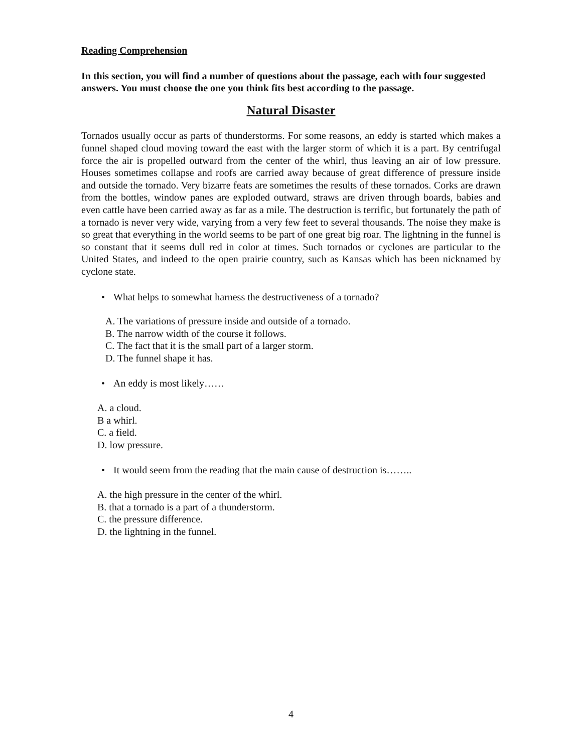Reading Comprehension
In this section, you will find a number of questions about the passage, each with four suggested answers. You must choose the one you think fits best according to the passage.
Natural Disaster
Tornados usually occur as parts of thunderstorms. For some reasons, an eddy is started which makes a funnel shaped cloud moving toward the east with the larger storm of which it is a part. By centrifugal force the air is propelled outward from the center of the whirl, thus leaving an air of low pressure. Houses sometimes collapse and roofs are carried away because of great difference of pressure inside and outside the tornado. Very bizarre feats are sometimes the results of these tornados. Corks are drawn from the bottles, window panes are exploded outward, straws are driven through boards, babies and even cattle have been carried away as far as a mile. The destruction is terrific, but fortunately the path of a tornado is never very wide, varying from a very few feet to several thousands. The noise they make is so great that everything in the world seems to be part of one great big roar. The lightning in the funnel is so constant that it seems dull red in color at times. Such tornados or cyclones are particular to the United States, and indeed to the open prairie country, such as Kansas which has been nicknamed by cyclone state.
• What helps to somewhat harness the destructiveness of a tornado?
A. The variations of pressure inside and outside of a tornado.
B. The narrow width of the course it follows.
C. The fact that it is the small part of a larger storm.
D. The funnel shape it has.
• An eddy is most likely……
A. a cloud.
B a whirl.
C. a field.
D. low pressure.
• It would seem from the reading that the main cause of destruction is……..
A. the high pressure in the center of the whirl.
B. that a tornado is a part of a thunderstorm.
C. the pressure difference.
D. the lightning in the funnel.
4